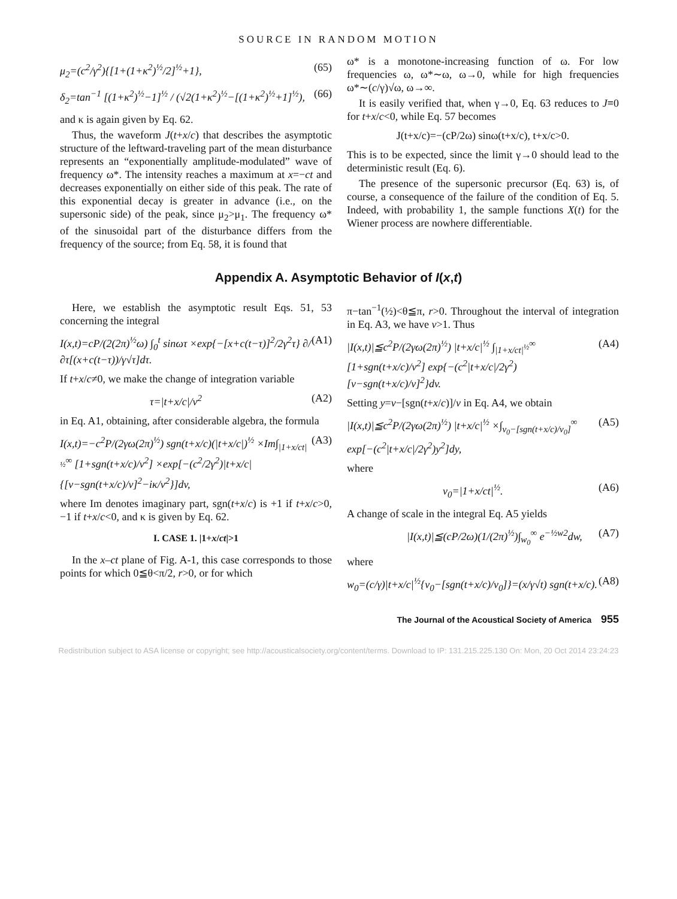SOURCE IN RANDOM MOTION
μ<sub>2</sub>=(c<sup>2</sup>/γ<sup>2</sup>){[1+(1+κ<sup>2</sup>)<sup>½</sup>/2]<sup>½</sup>+1}, (65)
δ<sub>2</sub>=tan<sup>−1</sup> [(1+κ<sup>2</sup>)<sup>½</sup>−1]<sup>½</sup> / (√2(1+κ<sup>2</sup>)<sup>½</sup>−[(1+κ<sup>2</sup>)<sup>½</sup>+1]<sup>½</sup>), (66)
and κ is again given by Eq. 62.
Thus, the waveform J(t+x/c) that describes the asymptotic structure of the leftward-traveling part of the mean disturbance represents an “exponentially amplitude-modulated” wave of frequency ω*. The intensity reaches a maximum at x=−ct and decreases exponentially on either side of this peak. The rate of this exponential decay is greater in advance (i.e., on the supersonic side) of the peak, since μ<sub>2</sub>>μ<sub>1</sub>. The frequency ω* of the sinusoidal part of the disturbance differs from the frequency of the source; from Eq. 58, it is found that
ω* is a monotone-increasing function of ω. For low frequencies ω, ω*∼ω, ω→0, while for high frequencies ω*∼(c/γ)√ω, ω→∞.
It is easily verified that, when γ→0, Eq. 63 reduces to J≡0 for t+x/c<0, while Eq. 57 becomes
J(t+x/c)=−(cP/2ω) sinω(t+x/c), t+x/c>0.
This is to be expected, since the limit γ→0 should lead to the deterministic result (Eq. 6).
The presence of the supersonic precursor (Eq. 63) is, of course, a consequence of the failure of the condition of Eq. 5. Indeed, with probability 1, the sample functions X(t) for the Wiener process are nowhere differentiable.
Appendix A. Asymptotic Behavior of I(x,t)
Here, we establish the asymptotic result Eqs. 51, 53 concerning the integral
I(x,t)=cP/(2(2π)<sup>½</sup>ω) ∫<sub>0</sub><sup>t</sup> sinωτ ×exp{−[x+c(t−τ)]<sup>2</sup>/2γ<sup>2</sup>τ} ∂/∂τ[(x+c(t−τ))/γ√τ]dτ. (A1)
If t+x/c≠0, we make the change of integration variable
τ=|t+x/c|/v<sup>2</sup> (A2)
in Eq. A1, obtaining, after considerable algebra, the formula
I(x,t)=−c<sup>2</sup>P/(2γω(2π)<sup>½</sup>) sgn(t+x/c)(|t+x/c|)<sup>½</sup> ×Im∫<sub>|1+x/ct|<sup>½</sup></sub><sup>∞</sup> [1+sgn(t+x/c)/v<sup>2</sup>] ×exp[−(c<sup>2</sup>/2γ<sup>2</sup>)|t+x/c|{[v−sgn(t+x/c)/v]<sup>2</sup>−iκ/v<sup>2</sup>}]dv, (A3)
where Im denotes imaginary part, sgn(t+x/c) is +1 if t+x/c>0, −1 if t+x/c<0, and κ is given by Eq. 62.
I. CASE 1. |1+x/ct|>1
In the x–ct plane of Fig. A-1, this case corresponds to those points for which 0≦θ<π/2, r>0, or for which
π−tan<sup>−1</sup>(½)<θ≦π, r>0. Throughout the interval of integration in Eq. A3, we have v>1. Thus
|I(x,t)|≦c<sup>2</sup>P/(2γω(2π)<sup>½</sup>) |t+x/c|<sup>½</sup> ∫<sub>|1+x/ct|<sup>½</sup></sub><sup>∞</sup> [1+sgn(t+x/c)/v<sup>2</sup>] exp{−(c<sup>2</sup>|t+x/c|/2γ<sup>2</sup>)[v−sgn(t+x/c)/v]<sup>2</sup>}dv. (A4)
Setting y=v−[sgn(t+x/c)]/v in Eq. A4, we obtain
|I(x,t)|≦c<sup>2</sup>P/(2γω(2π)<sup>½</sup>) |t+x/c|<sup>½</sup> ×∫<sub>v<sub>0</sub>−[sgn(t+x/c)/v<sub>0</sub>]</sub><sup>∞</sup> exp[−(c<sup>2</sup>|t+x/c|/2γ<sup>2</sup>)y<sup>2</sup>]dy, (A5)
where
v<sub>0</sub>=|1+x/ct|<sup>½</sup>. (A6)
A change of scale in the integral Eq. A5 yields
|I(x,t)|≦(cP/2ω)(1/(2π)<sup>½</sup>)∫<sub>w<sub>0</sub></sub><sup>∞</sup> e<sup>−½w2</sup>dw, (A7)
where
w<sub>0</sub>=(c/γ)|t+x/c|<sup>½</sup>{v<sub>0</sub>−[sgn(t+x/c)/v<sub>0</sub>]}=(x/γ√t) sgn(t+x/c). (A8)
The Journal of the Acoustical Society of America 955
Redistribution subject to ASA license or copyright; see http://acousticalsociety.org/content/terms. Download to IP: 131.215.225.130 On: Mon, 20 Oct 2014 23:24:23